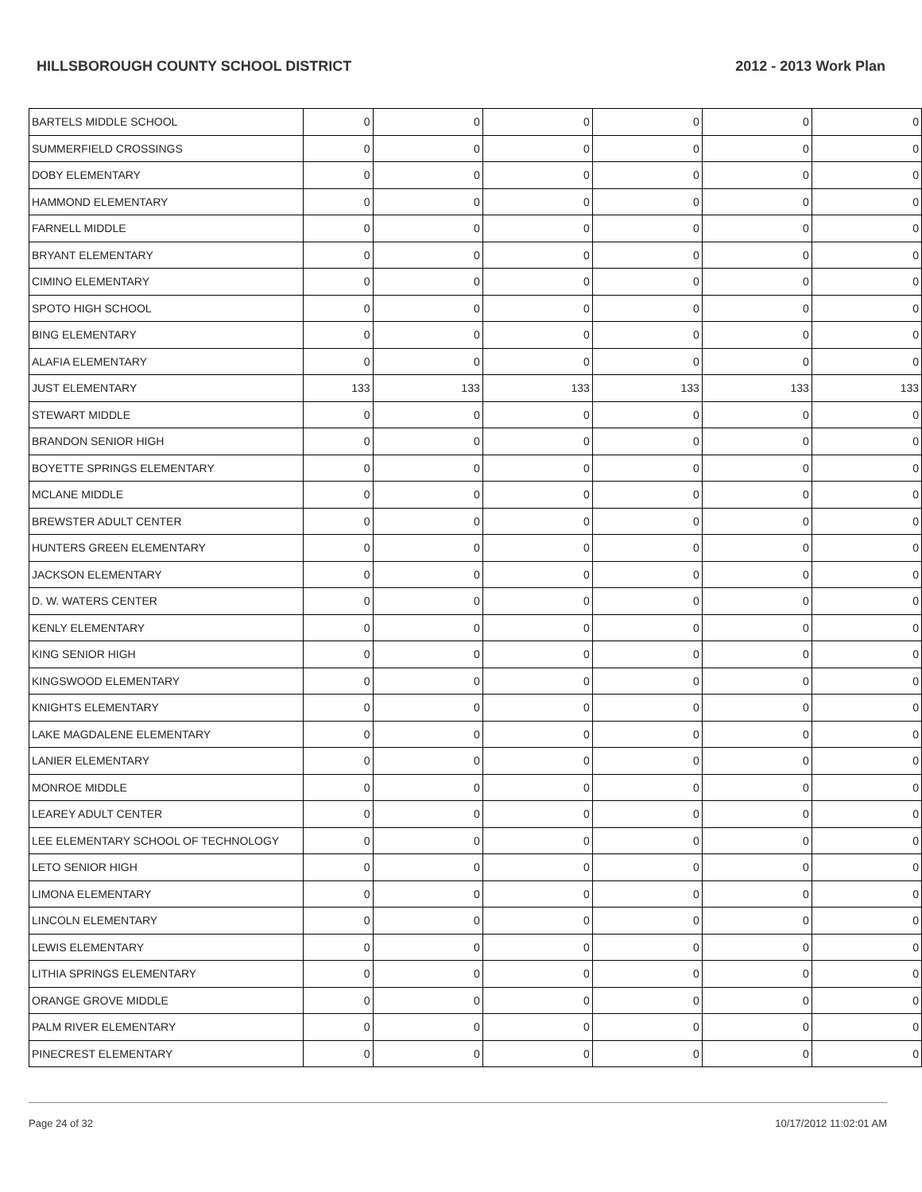HILLSBOROUGH COUNTY SCHOOL DISTRICT 2012 - 2013 Work Plan
| BARTELS MIDDLE SCHOOL | 0 | 0 | 0 | 0 | 0 | 0 |
| SUMMERFIELD CROSSINGS | 0 | 0 | 0 | 0 | 0 | 0 |
| DOBY ELEMENTARY | 0 | 0 | 0 | 0 | 0 | 0 |
| HAMMOND ELEMENTARY | 0 | 0 | 0 | 0 | 0 | 0 |
| FARNELL MIDDLE | 0 | 0 | 0 | 0 | 0 | 0 |
| BRYANT ELEMENTARY | 0 | 0 | 0 | 0 | 0 | 0 |
| CIMINO ELEMENTARY | 0 | 0 | 0 | 0 | 0 | 0 |
| SPOTO HIGH SCHOOL | 0 | 0 | 0 | 0 | 0 | 0 |
| BING ELEMENTARY | 0 | 0 | 0 | 0 | 0 | 0 |
| ALAFIA ELEMENTARY | 0 | 0 | 0 | 0 | 0 | 0 |
| JUST ELEMENTARY | 133 | 133 | 133 | 133 | 133 | 133 |
| STEWART MIDDLE | 0 | 0 | 0 | 0 | 0 | 0 |
| BRANDON SENIOR HIGH | 0 | 0 | 0 | 0 | 0 | 0 |
| BOYETTE SPRINGS ELEMENTARY | 0 | 0 | 0 | 0 | 0 | 0 |
| MCLANE MIDDLE | 0 | 0 | 0 | 0 | 0 | 0 |
| BREWSTER ADULT CENTER | 0 | 0 | 0 | 0 | 0 | 0 |
| HUNTERS GREEN ELEMENTARY | 0 | 0 | 0 | 0 | 0 | 0 |
| JACKSON ELEMENTARY | 0 | 0 | 0 | 0 | 0 | 0 |
| D. W. WATERS CENTER | 0 | 0 | 0 | 0 | 0 | 0 |
| KENLY ELEMENTARY | 0 | 0 | 0 | 0 | 0 | 0 |
| KING SENIOR HIGH | 0 | 0 | 0 | 0 | 0 | 0 |
| KINGSWOOD ELEMENTARY | 0 | 0 | 0 | 0 | 0 | 0 |
| KNIGHTS ELEMENTARY | 0 | 0 | 0 | 0 | 0 | 0 |
| LAKE MAGDALENE ELEMENTARY | 0 | 0 | 0 | 0 | 0 | 0 |
| LANIER ELEMENTARY | 0 | 0 | 0 | 0 | 0 | 0 |
| MONROE MIDDLE | 0 | 0 | 0 | 0 | 0 | 0 |
| LEAREY ADULT CENTER | 0 | 0 | 0 | 0 | 0 | 0 |
| LEE ELEMENTARY SCHOOL OF TECHNOLOGY | 0 | 0 | 0 | 0 | 0 | 0 |
| LETO SENIOR HIGH | 0 | 0 | 0 | 0 | 0 | 0 |
| LIMONA ELEMENTARY | 0 | 0 | 0 | 0 | 0 | 0 |
| LINCOLN ELEMENTARY | 0 | 0 | 0 | 0 | 0 | 0 |
| LEWIS ELEMENTARY | 0 | 0 | 0 | 0 | 0 | 0 |
| LITHIA SPRINGS ELEMENTARY | 0 | 0 | 0 | 0 | 0 | 0 |
| ORANGE GROVE MIDDLE | 0 | 0 | 0 | 0 | 0 | 0 |
| PALM RIVER ELEMENTARY | 0 | 0 | 0 | 0 | 0 | 0 |
| PINECREST ELEMENTARY | 0 | 0 | 0 | 0 | 0 | 0 |
Page 24 of 32 10/17/2012 11:02:01 AM